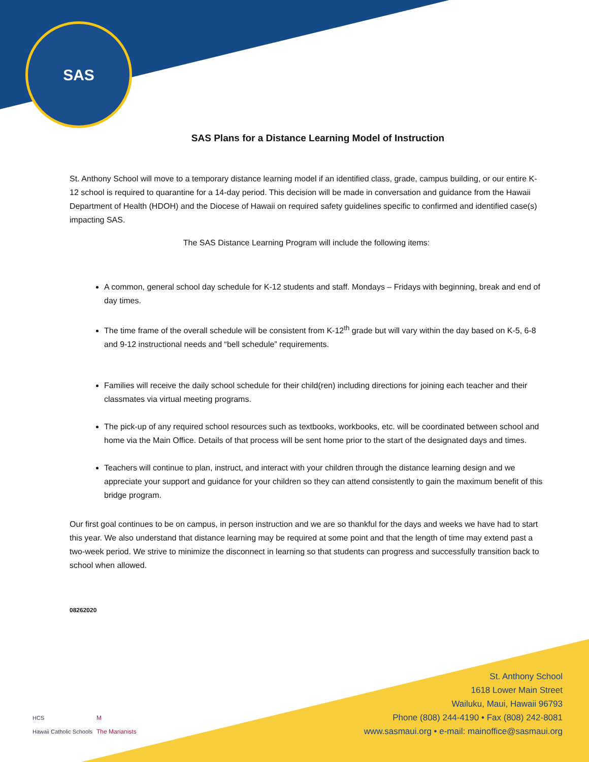SAS
SAS Plans for a Distance Learning Model of Instruction
St. Anthony School will move to a temporary distance learning model if an identified class, grade, campus building, or our entire K-12 school is required to quarantine for a 14-day period. This decision will be made in conversation and guidance from the Hawaii Department of Health (HDOH) and the Diocese of Hawaii on required safety guidelines specific to confirmed and identified case(s) impacting SAS.
The SAS Distance Learning Program will include the following items:
A common, general school day schedule for K-12 students and staff. Mondays – Fridays with beginning, break and end of day times.
The time frame of the overall schedule will be consistent from K-12<sup>th</sup> grade but will vary within the day based on K-5, 6-8 and 9-12 instructional needs and “bell schedule” requirements.
Families will receive the daily school schedule for their child(ren) including directions for joining each teacher and their classmates via virtual meeting programs.
The pick-up of any required school resources such as textbooks, workbooks, etc. will be coordinated between school and home via the Main Office. Details of that process will be sent home prior to the start of the designated days and times.
Teachers will continue to plan, instruct, and interact with your children through the distance learning design and we appreciate your support and guidance for your children so they can attend consistently to gain the maximum benefit of this bridge program.
Our first goal continues to be on campus, in person instruction and we are so thankful for the days and weeks we have had to start this year. We also understand that distance learning may be required at some point and that the length of time may extend past a two-week period. We strive to minimize the disconnect in learning so that students can progress and successfully transition back to school when allowed.
08262020
HCS
Hawaii Catholic Schools
M
The Marianists
St. Anthony School
1618 Lower Main Street
Wailuku, Maui, Hawaii 96793
Phone (808) 244-4190 • Fax (808) 242-8081
www.sasmaui.org • e-mail: mainoffice@sasmaui.org